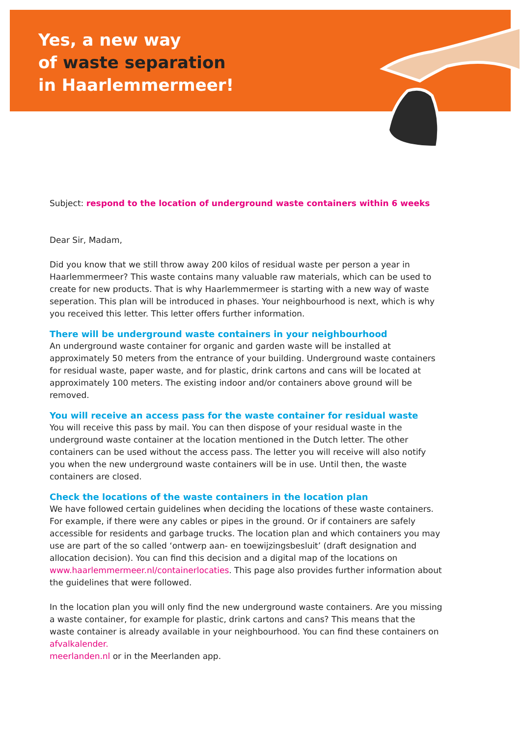Yes, a new way
of waste separation
in Haarlemmermeer!
Subject: respond to the location of underground waste containers within 6 weeks
Dear Sir, Madam,
Did you know that we still throw away 200 kilos of residual waste per person a year in Haarlemmermeer? This waste contains many valuable raw materials, which can be used to create for new products. That is why Haarlemmermeer is starting with a new way of waste seperation. This plan will be introduced in phases. Your neighbourhood is next, which is why you received this letter. This letter offers further information.
There will be underground waste containers in your neighbourhood
An underground waste container for organic and garden waste will be installed at approximately 50 meters from the entrance of your building. Underground waste containers for residual waste, paper waste, and for plastic, drink cartons and cans will be located at approximately 100 meters. The existing indoor and/or containers above ground will be removed.
You will receive an access pass for the waste container for residual waste
You will receive this pass by mail. You can then dispose of your residual waste in the underground waste container at the location mentioned in the Dutch letter. The other containers can be used without the access pass. The letter you will receive will also notify you when the new underground waste containers will be in use. Until then, the waste containers are closed.
Check the locations of the waste containers in the location plan
We have followed certain guidelines when deciding the locations of these waste containers. For example, if there were any cables or pipes in the ground. Or if containers are safely accessible for residents and garbage trucks. The location plan and which containers you may use are part of the so called ‘ontwerp aan- en toewijzingsbesluit’ (draft designation and allocation decision). You can find this decision and a digital map of the locations on www.haarlemmermeer.nl/containerlocaties. This page also provides further information about the guidelines that were followed.
In the location plan you will only find the new underground waste containers. Are you missing a waste container, for example for plastic, drink cartons and cans? This means that the waste container is already available in your neighbourhood. You can find these containers on afvalkalender.
meerlanden.nl or in the Meerlanden app.